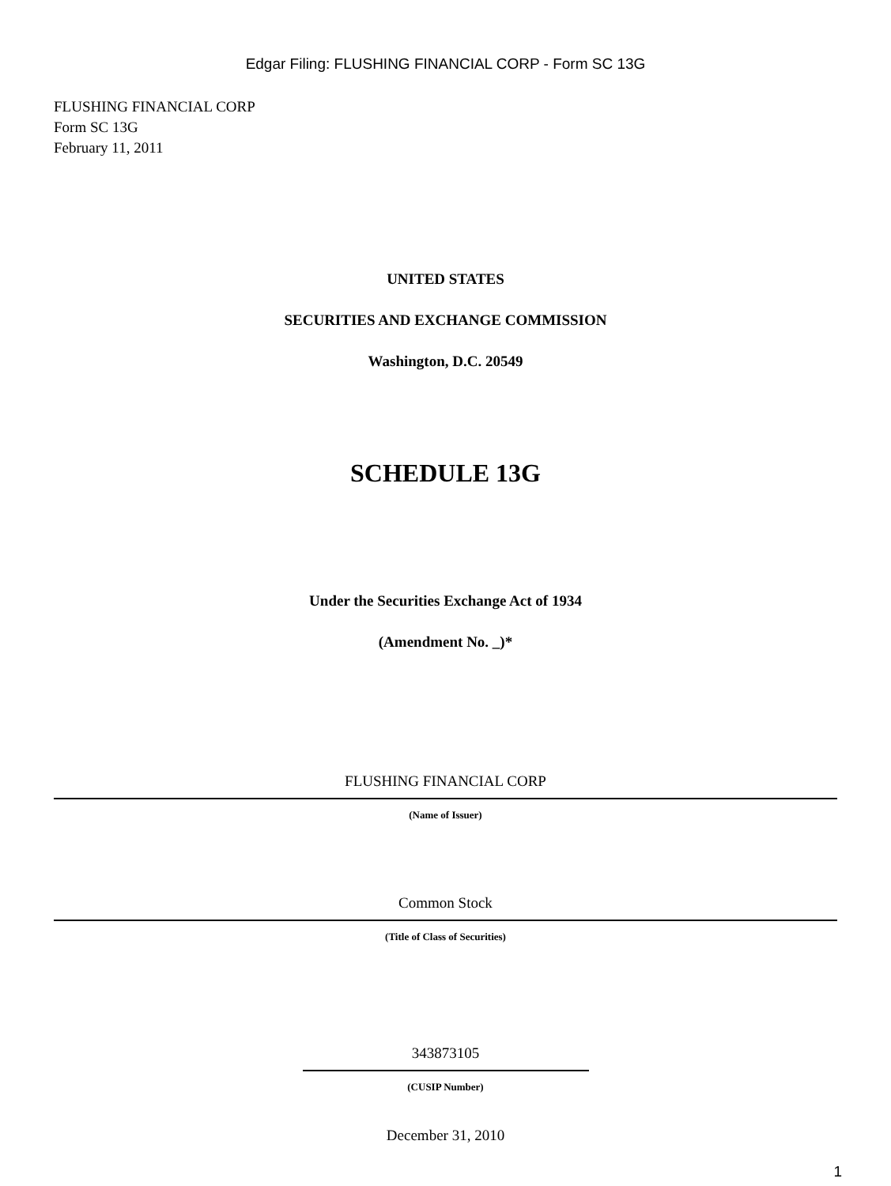Edgar Filing: FLUSHING FINANCIAL CORP - Form SC 13G
FLUSHING FINANCIAL CORP
Form SC 13G
February 11, 2011
UNITED STATES
SECURITIES AND EXCHANGE COMMISSION
Washington, D.C. 20549
SCHEDULE 13G
Under the Securities Exchange Act of 1934
(Amendment No. _)*
FLUSHING FINANCIAL CORP
(Name of Issuer)
Common Stock
(Title of Class of Securities)
343873105
(CUSIP Number)
December 31, 2010
1